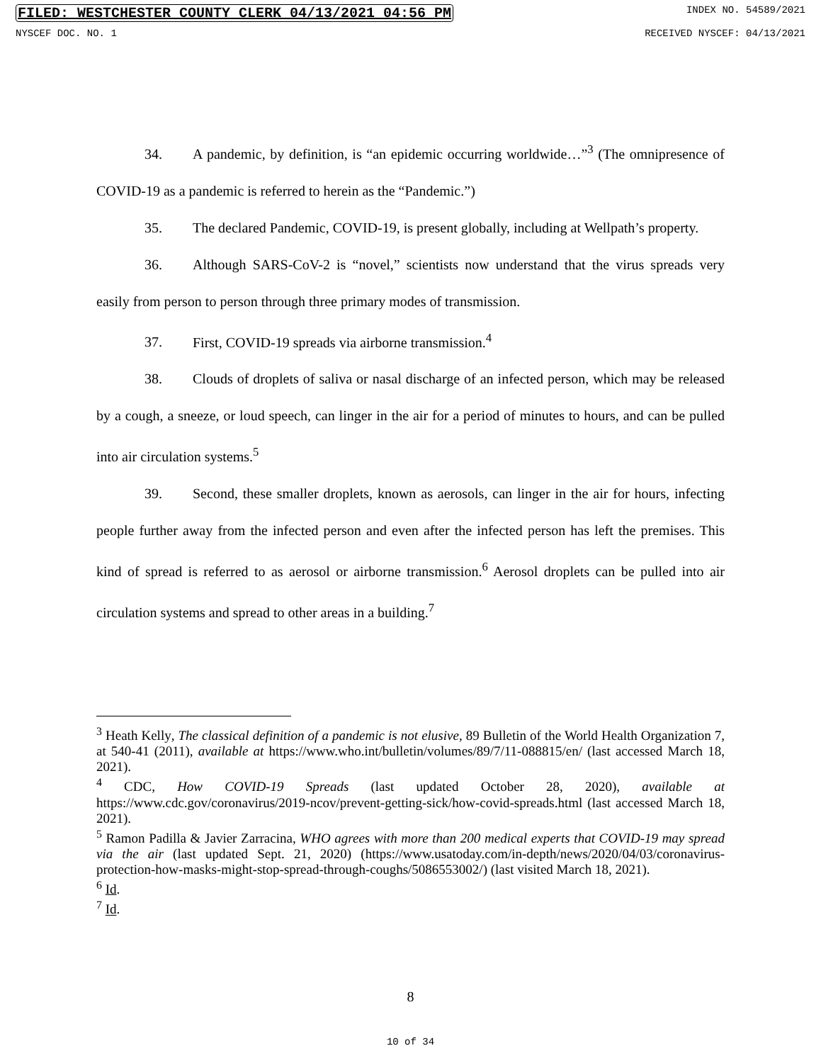FILED: WESTCHESTER COUNTY CLERK 04/13/2021 04:56 PM INDEX NO. 54589/2021
NYSCEF DOC. NO. 1 RECEIVED NYSCEF: 04/13/2021
34. A pandemic, by definition, is “an epidemic occurring worldwide…”<sup>3</sup> (The omnipresence of COVID-19 as a pandemic is referred to herein as the “Pandemic.”)
35. The declared Pandemic, COVID-19, is present globally, including at Wellpath’s property.
36. Although SARS-CoV-2 is “novel,” scientists now understand that the virus spreads very easily from person to person through three primary modes of transmission.
37. First, COVID-19 spreads via airborne transmission.<sup>4</sup>
38. Clouds of droplets of saliva or nasal discharge of an infected person, which may be released by a cough, a sneeze, or loud speech, can linger in the air for a period of minutes to hours, and can be pulled into air circulation systems.<sup>5</sup>
39. Second, these smaller droplets, known as aerosols, can linger in the air for hours, infecting people further away from the infected person and even after the infected person has left the premises. This kind of spread is referred to as aerosol or airborne transmission.<sup>6</sup> Aerosol droplets can be pulled into air circulation systems and spread to other areas in a building.<sup>7</sup>
<sup>3</sup> Heath Kelly, The classical definition of a pandemic is not elusive, 89 Bulletin of the World Health Organization 7, at 540-41 (2011), available at https://www.who.int/bulletin/volumes/89/7/11-088815/en/ (last accessed March 18, 2021).
<sup>4</sup> CDC, How COVID-19 Spreads (last updated October 28, 2020), available at https://www.cdc.gov/coronavirus/2019-ncov/prevent-getting-sick/how-covid-spreads.html (last accessed March 18, 2021).
<sup>5</sup> Ramon Padilla & Javier Zarracina, WHO agrees with more than 200 medical experts that COVID-19 may spread via the air (last updated Sept. 21, 2020) (https://www.usatoday.com/in-depth/news/2020/04/03/coronavirus-protection-how-masks-might-stop-spread-through-coughs/5086553002/) (last visited March 18, 2021).
<sup>6</sup> Id.
<sup>7</sup> Id.
8
10 of 34